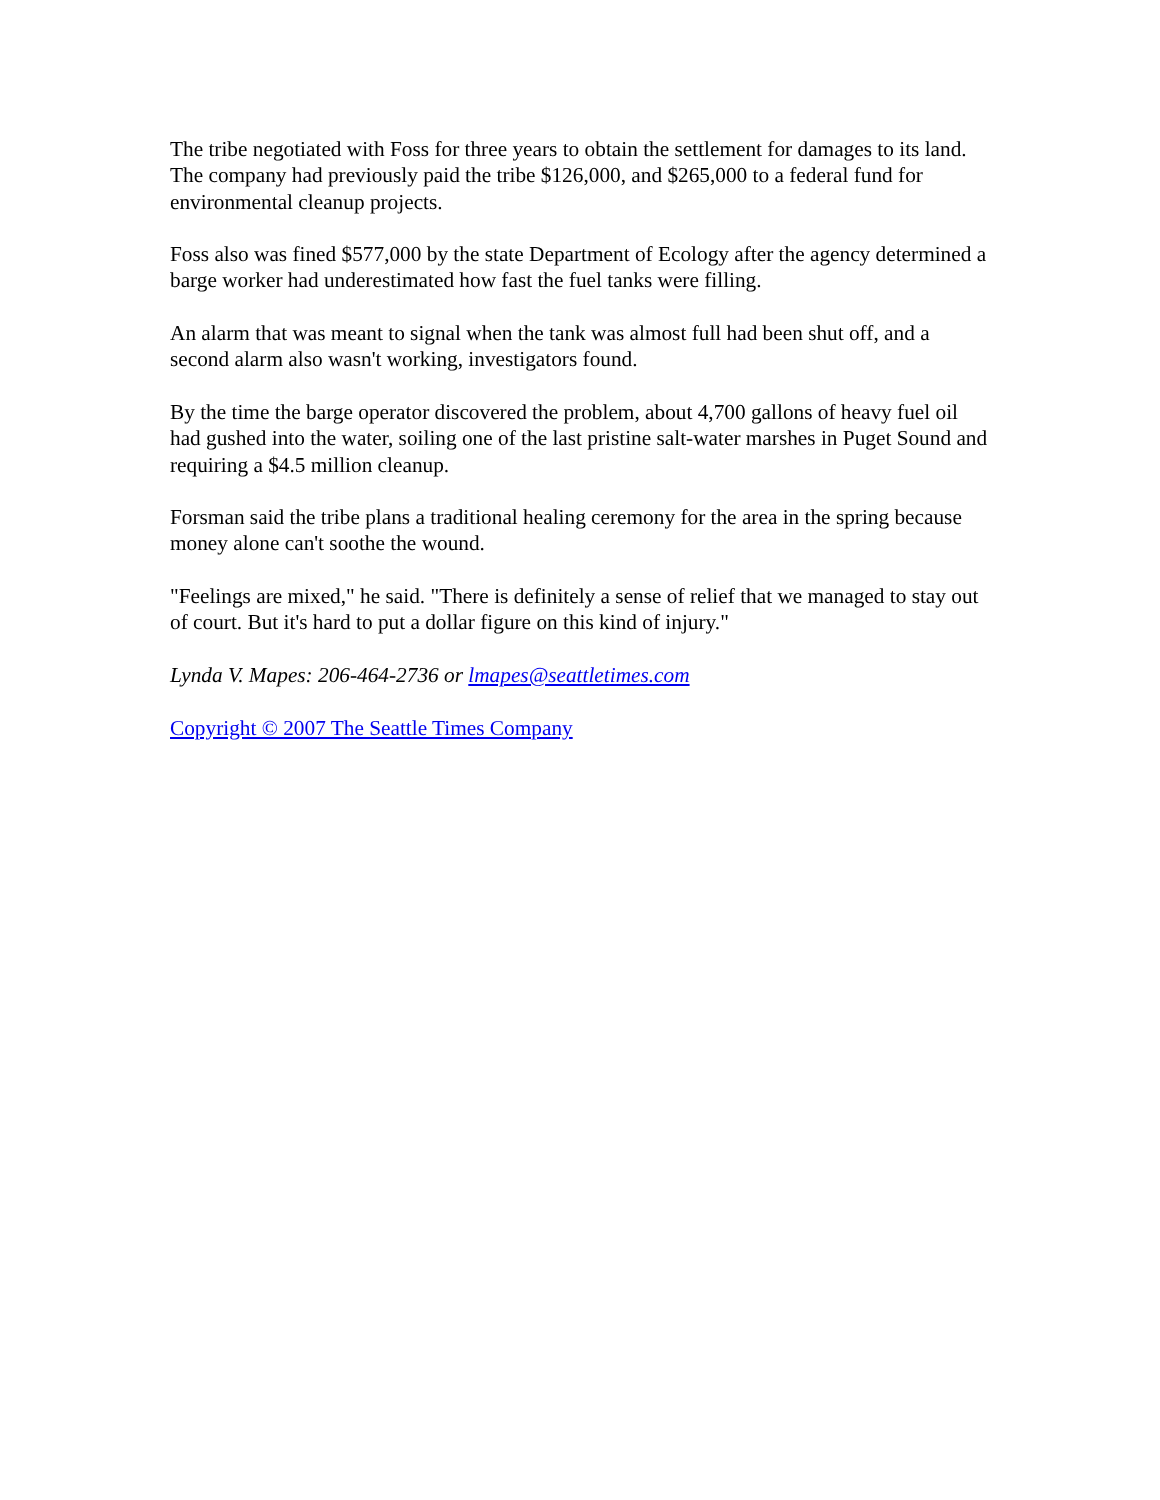The tribe negotiated with Foss for three years to obtain the settlement for damages to its land. The company had previously paid the tribe $126,000, and $265,000 to a federal fund for environmental cleanup projects.
Foss also was fined $577,000 by the state Department of Ecology after the agency determined a barge worker had underestimated how fast the fuel tanks were filling.
An alarm that was meant to signal when the tank was almost full had been shut off, and a second alarm also wasn't working, investigators found.
By the time the barge operator discovered the problem, about 4,700 gallons of heavy fuel oil had gushed into the water, soiling one of the last pristine salt-water marshes in Puget Sound and requiring a $4.5 million cleanup.
Forsman said the tribe plans a traditional healing ceremony for the area in the spring because money alone can't soothe the wound.
"Feelings are mixed," he said. "There is definitely a sense of relief that we managed to stay out of court. But it's hard to put a dollar figure on this kind of injury."
Lynda V. Mapes: 206-464-2736 or lmapes@seattletimes.com
Copyright © 2007 The Seattle Times Company